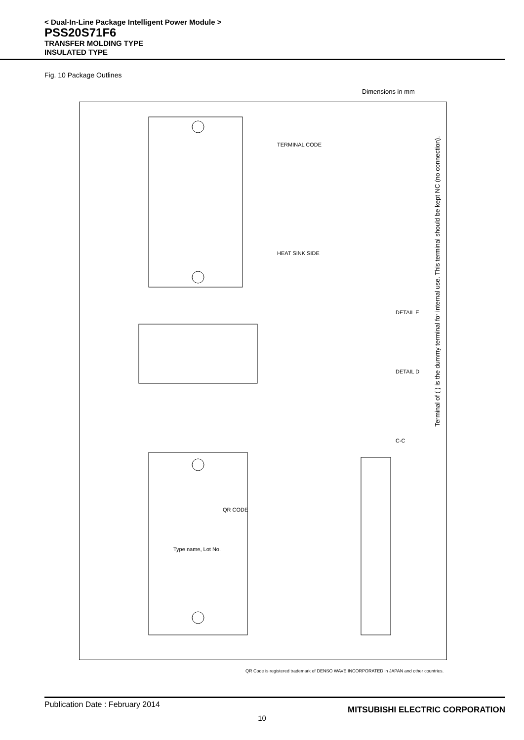< Dual-In-Line Package Intelligent Power Module >
PSS20S71F6
TRANSFER MOLDING TYPE
INSULATED TYPE
Fig. 10 Package Outlines
Dimensions in mm
TERMINAL CODE
HEAT SINK SIDE
DETAIL E
DETAIL D
C-C
QR CODE
Type name, Lot No.
Terminal of ( ) is the dummy terminal for internal use. This terminal should be kept NC (no connection).
QR Code is registered trademark of DENSO WAVE INCORPORATED in JAPAN and other countries.
Publication Date : February 2014
MITSUBISHI ELECTRIC CORPORATION
10